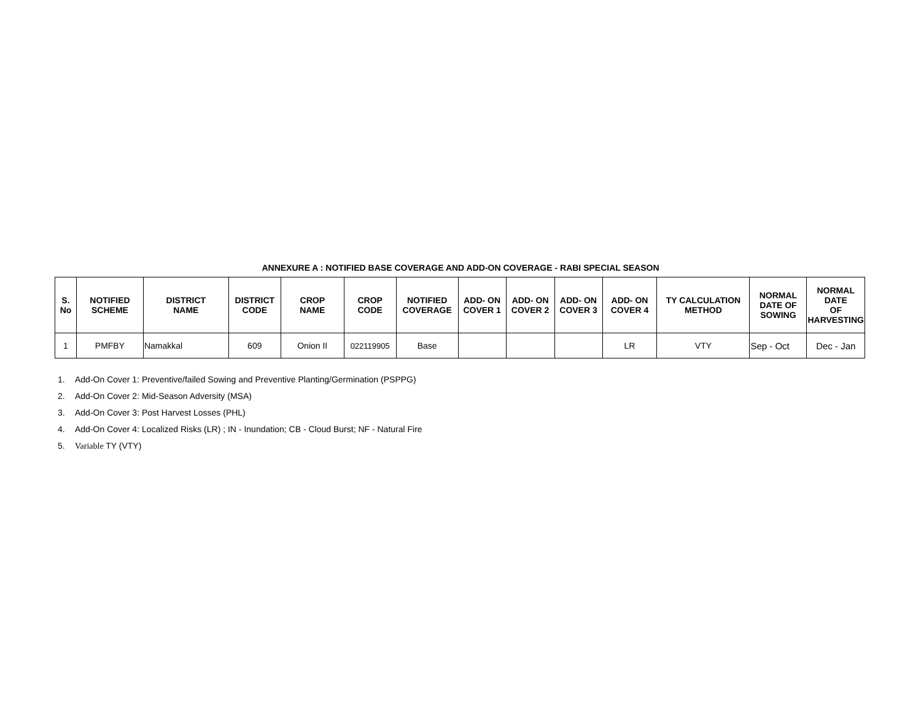ANNEXURE A : NOTIFIED BASE COVERAGE AND ADD-ON COVERAGE - RABI SPECIAL SEASON
| S. No | NOTIFIED SCHEME | DISTRICT NAME | DISTRICT CODE | CROP NAME | CROP CODE | NOTIFIED COVERAGE | ADD- ON COVER 1 | ADD- ON COVER 2 | ADD- ON COVER 3 | ADD- ON COVER 4 | TY CALCULATION METHOD | NORMAL DATE OF SOWING | NORMAL DATE OF HARVESTING |
| --- | --- | --- | --- | --- | --- | --- | --- | --- | --- | --- | --- | --- | --- |
| 1 | PMFBY | Namakkal | 609 | Onion II | 022119905 | Base | | | | LR | VTY | Sep - Oct | Dec - Jan |
1. Add-On Cover 1: Preventive/failed Sowing and Preventive Planting/Germination (PSPPG)
2. Add-On Cover 2: Mid-Season Adversity (MSA)
3. Add-On Cover 3: Post Harvest Losses (PHL)
4. Add-On Cover 4: Localized Risks (LR) ; IN - Inundation; CB - Cloud Burst; NF - Natural Fire
5. Variable TY (VTY)